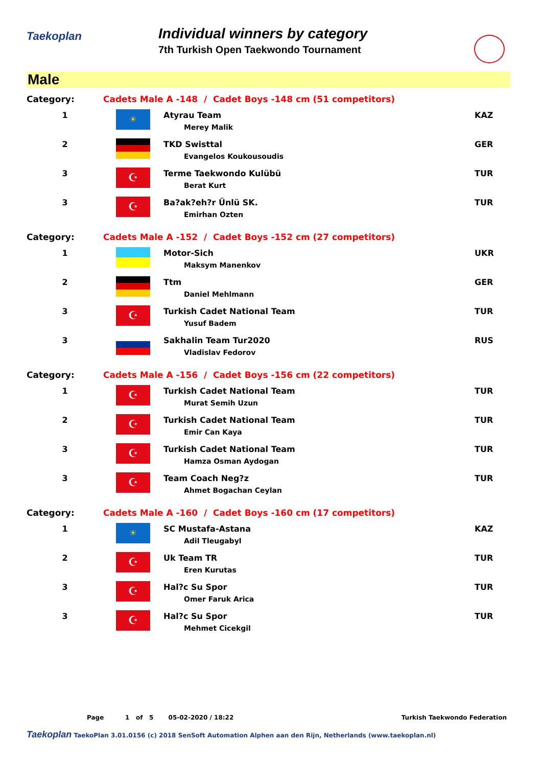Taekoplan
Individual winners by category
7th Turkish Open Taekwondo Tournament
Male
| Category: | Cadets Male A -148 / Cadet Boys -148 cm (51 competitors) | | |
| 1 | ☀ | Atyrau Team Merey Malik | KAZ |
| 2 | | TKD Swisttal Evangelos Koukousoudis | GER |
| 3 | ☪ | Terme Taekwondo Kulübü Berat Kurt | TUR |
| 3 | ☪ | Ba?ak?eh?r Ünlü SK. Emirhan Ozten | TUR |
| Category: | Cadets Male A -152 / Cadet Boys -152 cm (27 competitors) | | |
| 1 | | Motor-Sich Maksym Manenkov | UKR |
| 2 | | Ttm Daniel Mehlmann | GER |
| 3 | ☪ | Turkish Cadet National Team Yusuf Badem | TUR |
| 3 | | Sakhalin Team Tur2020 Vladislav Fedorov | RUS |
| Category: | Cadets Male A -156 / Cadet Boys -156 cm (22 competitors) | | |
| 1 | ☪ | Turkish Cadet National Team Murat Semih Uzun | TUR |
| 2 | ☪ | Turkish Cadet National Team Emir Can Kaya | TUR |
| 3 | ☪ | Turkish Cadet National Team Hamza Osman Aydogan | TUR |
| 3 | ☪ | Team Coach Neg?z Ahmet Bogachan Ceylan | TUR |
| Category: | Cadets Male A -160 / Cadet Boys -160 cm (17 competitors) | | |
| 1 | ☀ | SC Mustafa-Astana Adil Tleugabyl | KAZ |
| 2 | ☪ | Uk Team TR Eren Kurutas | TUR |
| 3 | ☪ | Hal?c Su Spor Omer Faruk Arica | TUR |
| 3 | ☪ | Hal?c Su Spor Mehmet Cicekgil | TUR |
Page 1 of 5 05-02-2020 / 18:22 Turkish Taekwondo Federation
Taekoplan TaekoPlan 3.01.0156 (c) 2018 SenSoft Automation Alphen aan den Rijn, Netherlands (www.taekoplan.nl)